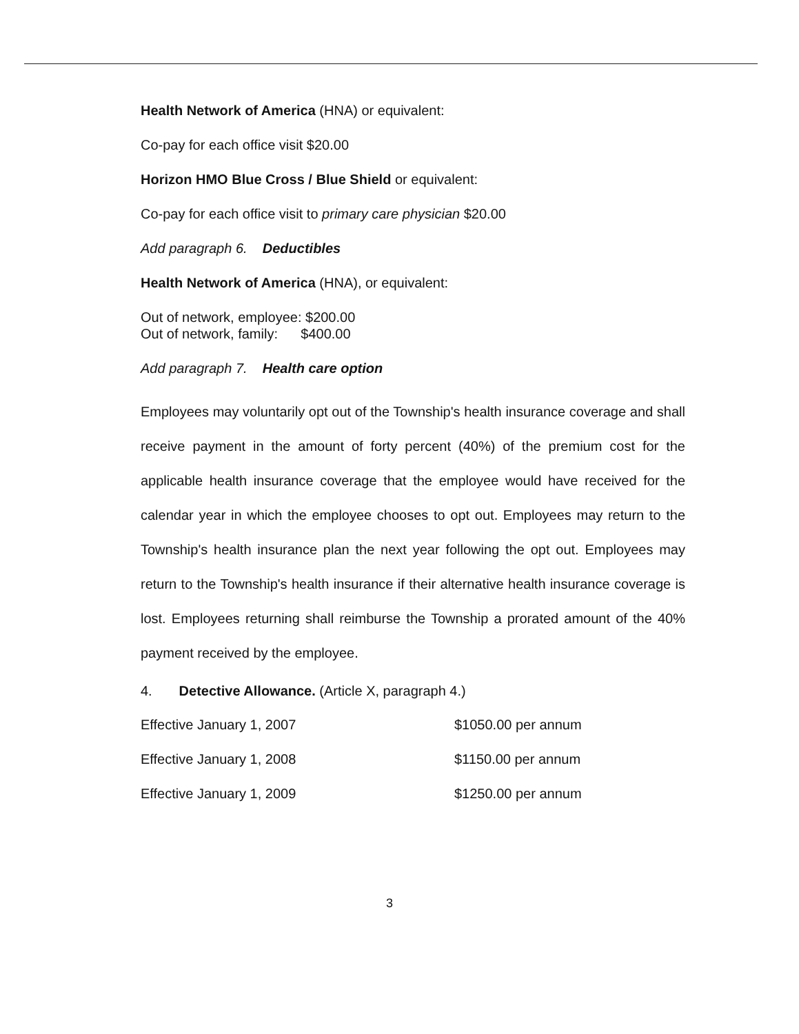Health Network of America (HNA) or equivalent:
Co-pay for each office visit $20.00
Horizon HMO Blue Cross / Blue Shield or equivalent:
Co-pay for each office visit to primary care physician $20.00
Add paragraph 6. Deductibles
Health Network of America (HNA), or equivalent:
Out of network, employee: $200.00
Out of network, family: $400.00
Add paragraph 7. Health care option
Employees may voluntarily opt out of the Township's health insurance coverage and shall receive payment in the amount of forty percent (40%) of the premium cost for the applicable health insurance coverage that the employee would have received for the calendar year in which the employee chooses to opt out. Employees may return to the Township's health insurance plan the next year following the opt out. Employees may return to the Township's health insurance if their alternative health insurance coverage is lost. Employees returning shall reimburse the Township a prorated amount of the 40% payment received by the employee.
4. Detective Allowance. (Article X, paragraph 4.)
| Effective January 1, 2007 | $1050.00 per annum |
| Effective January 1, 2008 | $1150.00 per annum |
| Effective January 1, 2009 | $1250.00 per annum |
3